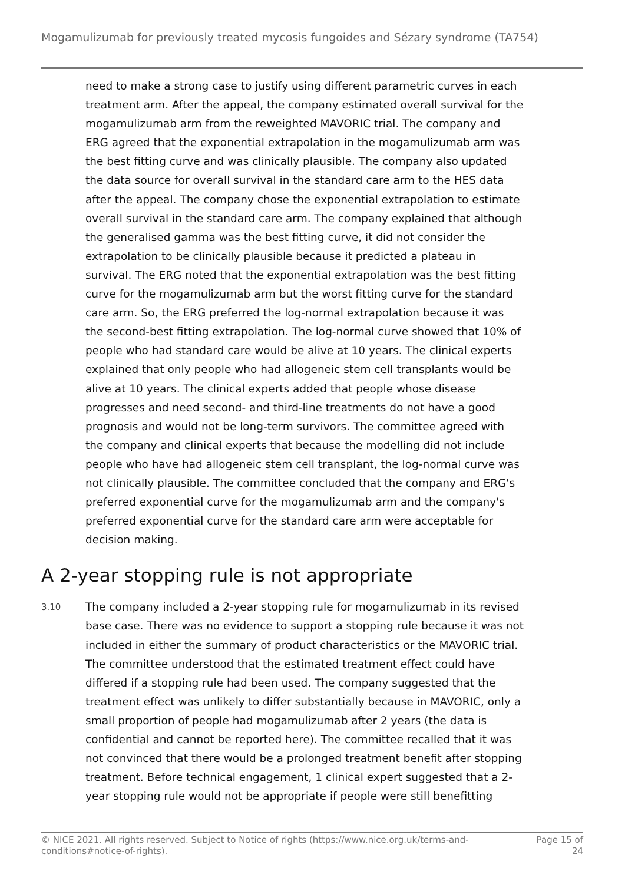Mogamulizumab for previously treated mycosis fungoides and Sézary syndrome (TA754)
need to make a strong case to justify using different parametric curves in each treatment arm. After the appeal, the company estimated overall survival for the mogamulizumab arm from the reweighted MAVORIC trial. The company and ERG agreed that the exponential extrapolation in the mogamulizumab arm was the best fitting curve and was clinically plausible. The company also updated the data source for overall survival in the standard care arm to the HES data after the appeal. The company chose the exponential extrapolation to estimate overall survival in the standard care arm. The company explained that although the generalised gamma was the best fitting curve, it did not consider the extrapolation to be clinically plausible because it predicted a plateau in survival. The ERG noted that the exponential extrapolation was the best fitting curve for the mogamulizumab arm but the worst fitting curve for the standard care arm. So, the ERG preferred the log-normal extrapolation because it was the second-best fitting extrapolation. The log-normal curve showed that 10% of people who had standard care would be alive at 10 years. The clinical experts explained that only people who had allogeneic stem cell transplants would be alive at 10 years. The clinical experts added that people whose disease progresses and need second- and third-line treatments do not have a good prognosis and would not be long-term survivors. The committee agreed with the company and clinical experts that because the modelling did not include people who have had allogeneic stem cell transplant, the log-normal curve was not clinically plausible. The committee concluded that the company and ERG's preferred exponential curve for the mogamulizumab arm and the company's preferred exponential curve for the standard care arm were acceptable for decision making.
A 2-year stopping rule is not appropriate
3.10
The company included a 2-year stopping rule for mogamulizumab in its revised base case. There was no evidence to support a stopping rule because it was not included in either the summary of product characteristics or the MAVORIC trial. The committee understood that the estimated treatment effect could have differed if a stopping rule had been used. The company suggested that the treatment effect was unlikely to differ substantially because in MAVORIC, only a small proportion of people had mogamulizumab after 2 years (the data is confidential and cannot be reported here). The committee recalled that it was not convinced that there would be a prolonged treatment benefit after stopping treatment. Before technical engagement, 1 clinical expert suggested that a 2-year stopping rule would not be appropriate if people were still benefitting
© NICE 2021. All rights reserved. Subject to Notice of rights (https://www.nice.org.uk/terms-and-
conditions#notice-of-rights).
Page 15 of
24